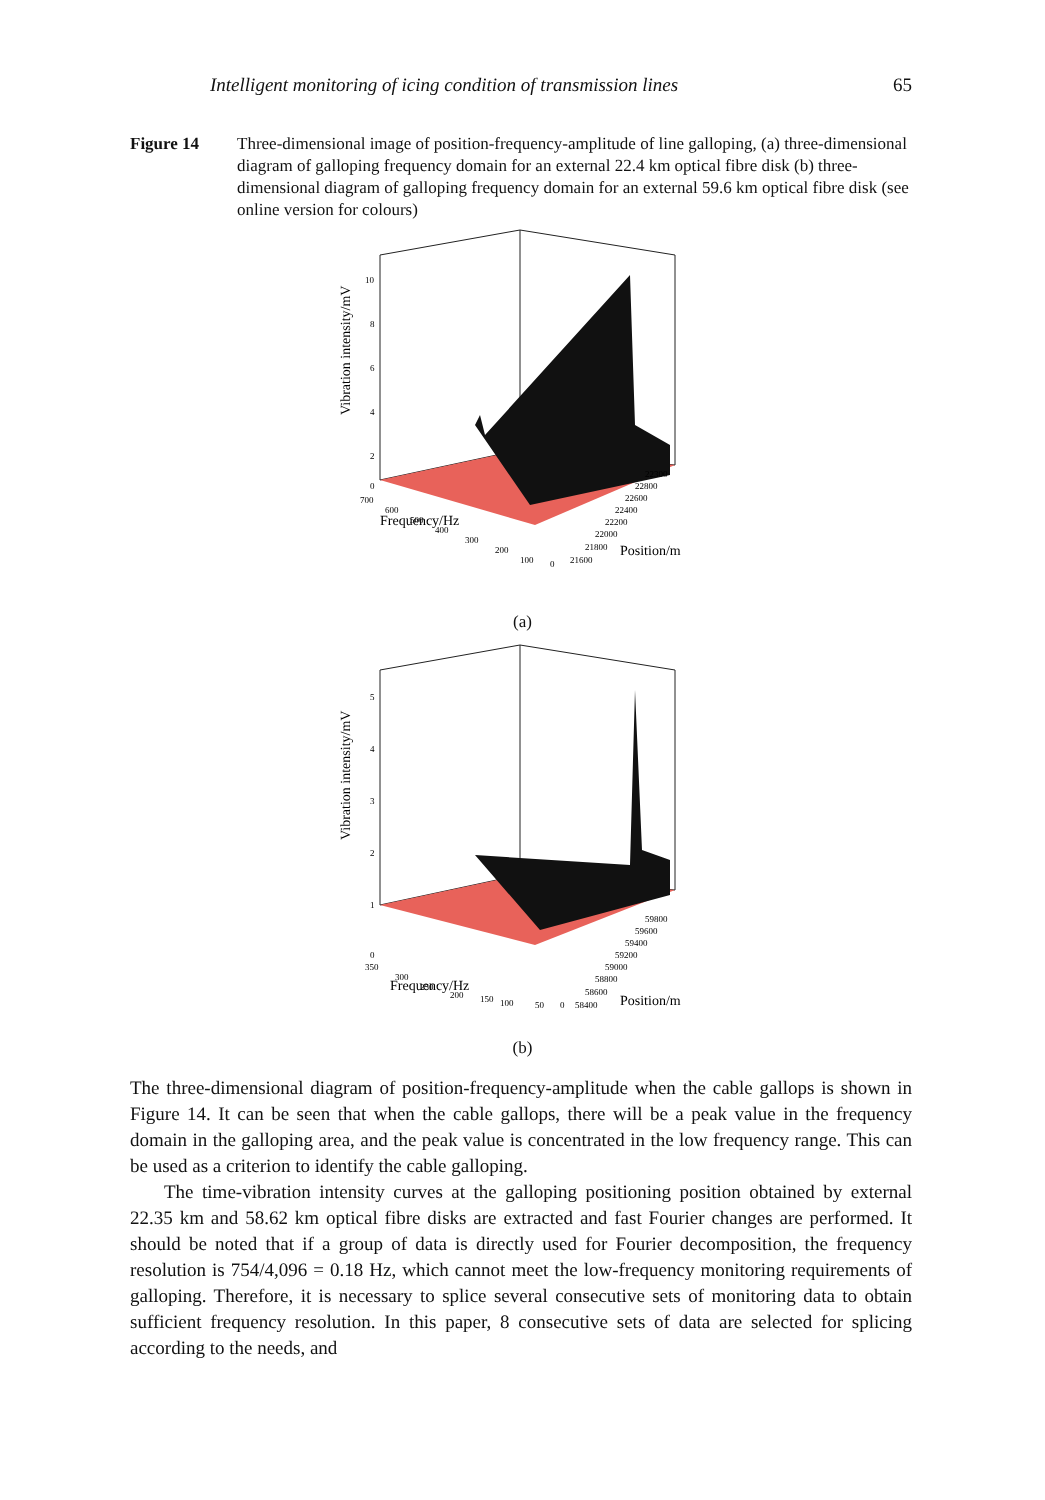Intelligent monitoring of icing condition of transmission lines 65
Figure 14 Three-dimensional image of position-frequency-amplitude of line galloping, (a) three-dimensional diagram of galloping frequency domain for an external 22.4 km optical fibre disk (b) three-dimensional diagram of galloping frequency domain for an external 59.6 km optical fibre disk (see online version for colours)
Vibration intensity/mV
10
8
6
4
2
0
700
600
500
400
300
200
100
0
Frequency/Hz
21600
21800
22000
22200
22400
22600
22800
22300
Position/m
(a)
Vibration intensity/mV
5
4
3
2
1
0
350
300
250
200
150
100
50
0
Frequency/Hz
58400
58600
58800
59000
59200
59400
59600
59800
Position/m
(b)
The three-dimensional diagram of position-frequency-amplitude when the cable gallops is shown in Figure 14. It can be seen that when the cable gallops, there will be a peak value in the frequency domain in the galloping area, and the peak value is concentrated in the low frequency range. This can be used as a criterion to identify the cable galloping.
The time-vibration intensity curves at the galloping positioning position obtained by external 22.35 km and 58.62 km optical fibre disks are extracted and fast Fourier changes are performed. It should be noted that if a group of data is directly used for Fourier decomposition, the frequency resolution is 754/4,096 = 0.18 Hz, which cannot meet the low-frequency monitoring requirements of galloping. Therefore, it is necessary to splice several consecutive sets of monitoring data to obtain sufficient frequency resolution. In this paper, 8 consecutive sets of data are selected for splicing according to the needs, and